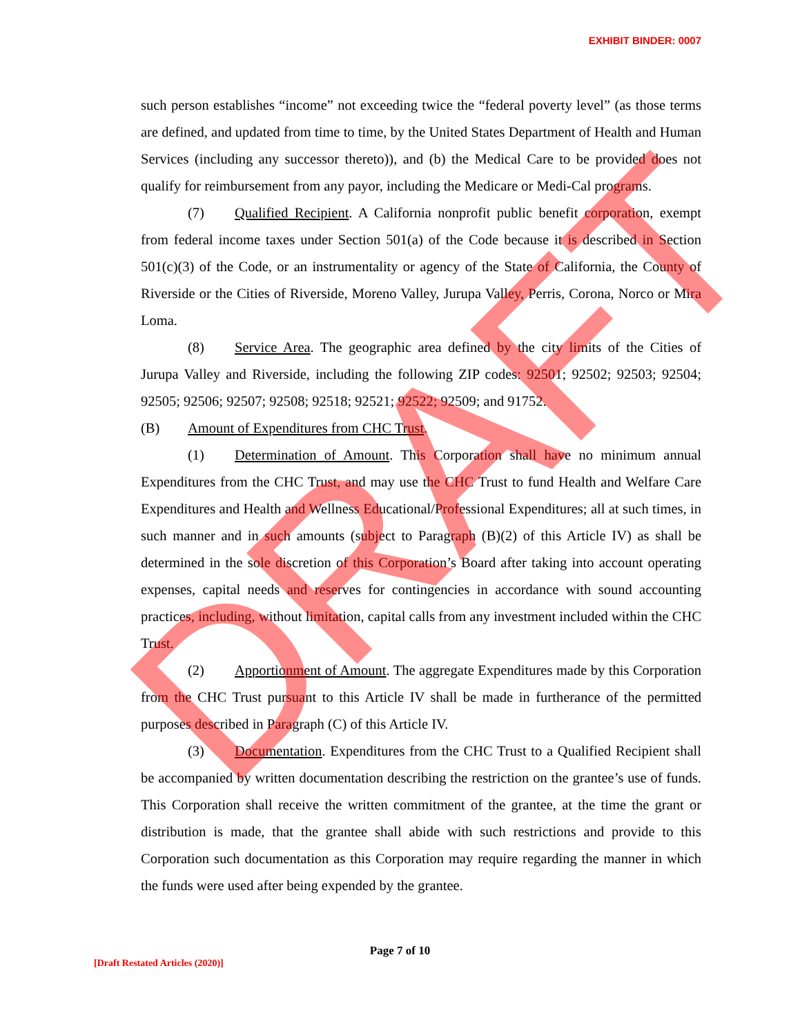EXHIBIT BINDER: 0007
such person establishes “income” not exceeding twice the “federal poverty level” (as those terms are defined, and updated from time to time, by the United States Department of Health and Human Services (including any successor thereto)), and (b) the Medical Care to be provided does not qualify for reimbursement from any payor, including the Medicare or Medi-Cal programs.
(7) Qualified Recipient. A California nonprofit public benefit corporation, exempt from federal income taxes under Section 501(a) of the Code because it is described in Section 501(c)(3) of the Code, or an instrumentality or agency of the State of California, the County of Riverside or the Cities of Riverside, Moreno Valley, Jurupa Valley, Perris, Corona, Norco or Mira Loma.
(8) Service Area. The geographic area defined by the city limits of the Cities of Jurupa Valley and Riverside, including the following ZIP codes: 92501; 92502; 92503; 92504; 92505; 92506; 92507; 92508; 92518; 92521; 92522; 92509; and 91752.
(B) Amount of Expenditures from CHC Trust.
(1) Determination of Amount. This Corporation shall have no minimum annual Expenditures from the CHC Trust, and may use the CHC Trust to fund Health and Welfare Care Expenditures and Health and Wellness Educational/Professional Expenditures; all at such times, in such manner and in such amounts (subject to Paragraph (B)(2) of this Article IV) as shall be determined in the sole discretion of this Corporation’s Board after taking into account operating expenses, capital needs and reserves for contingencies in accordance with sound accounting practices, including, without limitation, capital calls from any investment included within the CHC Trust.
(2) Apportionment of Amount. The aggregate Expenditures made by this Corporation from the CHC Trust pursuant to this Article IV shall be made in furtherance of the permitted purposes described in Paragraph (C) of this Article IV.
(3) Documentation. Expenditures from the CHC Trust to a Qualified Recipient shall be accompanied by written documentation describing the restriction on the grantee’s use of funds. This Corporation shall receive the written commitment of the grantee, at the time the grant or distribution is made, that the grantee shall abide with such restrictions and provide to this Corporation such documentation as this Corporation may require regarding the manner in which the funds were used after being expended by the grantee.
Page 7 of 10
[Draft Restated Articles (2020)]
DRAFT